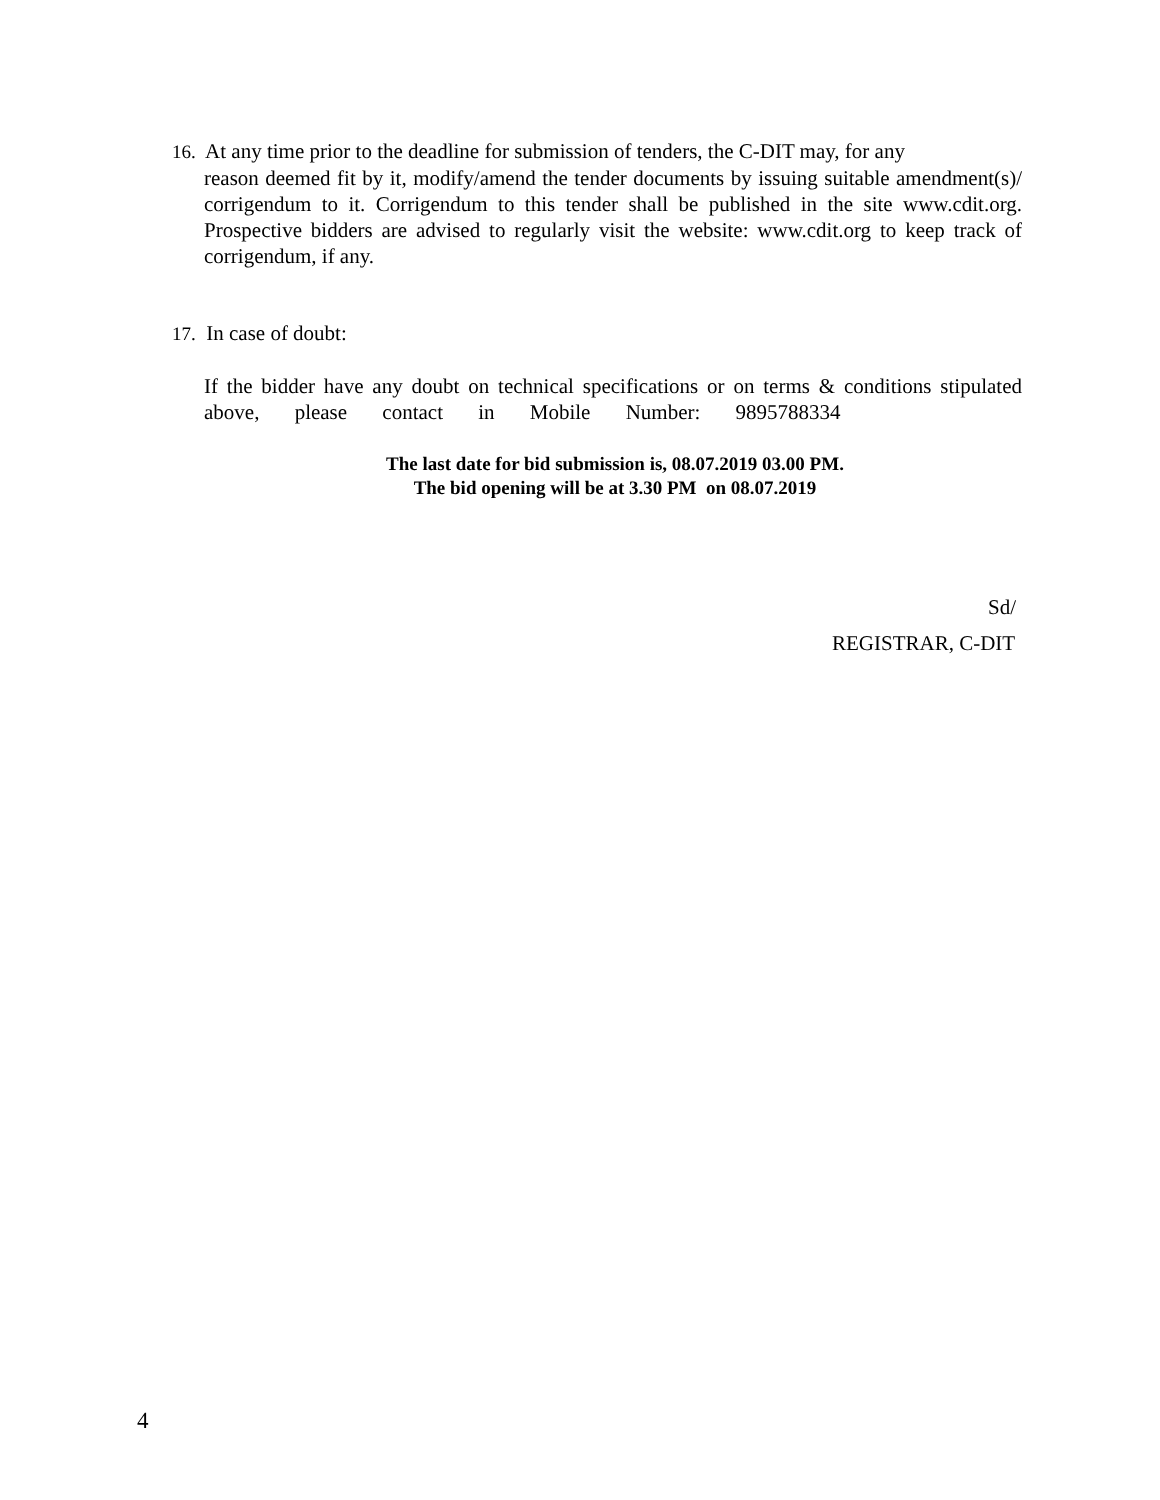16. At any time prior to the deadline for submission of tenders, the C-DIT may, for any
reason deemed fit by it, modify/amend the tender documents by issuing suitable amendment(s)/ corrigendum to it. Corrigendum to this tender shall be published in the site www.cdit.org. Prospective bidders are advised to regularly visit the website: www.cdit.org to keep track of corrigendum, if any.
17. In case of doubt:
If the bidder have any doubt on technical specifications or on terms & conditions stipulated above, please contact in Mobile Number: 9895788334
The last date for bid submission is, 08.07.2019 03.00 PM.
The bid opening will be at 3.30 PM on 08.07.2019
Sd/
REGISTRAR, C-DIT
4